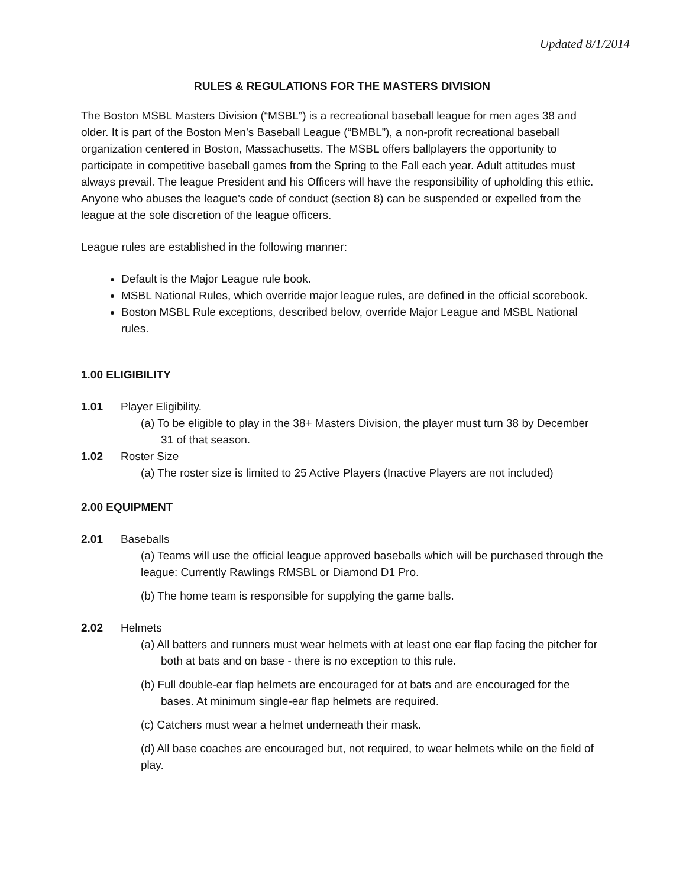Updated 8/1/2014
RULES & REGULATIONS FOR THE MASTERS DIVISION
The Boston MSBL Masters Division (“MSBL”) is a recreational baseball league for men ages 38 and older. It is part of the Boston Men’s Baseball League (“BMBL”), a non-profit recreational baseball organization centered in Boston, Massachusetts. The MSBL offers ballplayers the opportunity to participate in competitive baseball games from the Spring to the Fall each year. Adult attitudes must always prevail. The league President and his Officers will have the responsibility of upholding this ethic. Anyone who abuses the league's code of conduct (section 8) can be suspended or expelled from the league at the sole discretion of the league officers.
League rules are established in the following manner:
Default is the Major League rule book.
MSBL National Rules, which override major league rules, are defined in the official scorebook.
Boston MSBL Rule exceptions, described below, override Major League and MSBL National rules.
1.00 ELIGIBILITY
1.01 Player Eligibility.
(a) To be eligible to play in the 38+ Masters Division, the player must turn 38 by December 31 of that season.
1.02 Roster Size
(a) The roster size is limited to 25 Active Players (Inactive Players are not included)
2.00 EQUIPMENT
2.01 Baseballs
(a) Teams will use the official league approved baseballs which will be purchased through the league: Currently Rawlings RMSBL or Diamond D1 Pro.
(b) The home team is responsible for supplying the game balls.
2.02 Helmets
(a) All batters and runners must wear helmets with at least one ear flap facing the pitcher for both at bats and on base - there is no exception to this rule.
(b) Full double-ear flap helmets are encouraged for at bats and are encouraged for the bases. At minimum single-ear flap helmets are required.
(c) Catchers must wear a helmet underneath their mask.
(d) All base coaches are encouraged but, not required, to wear helmets while on the field of play.